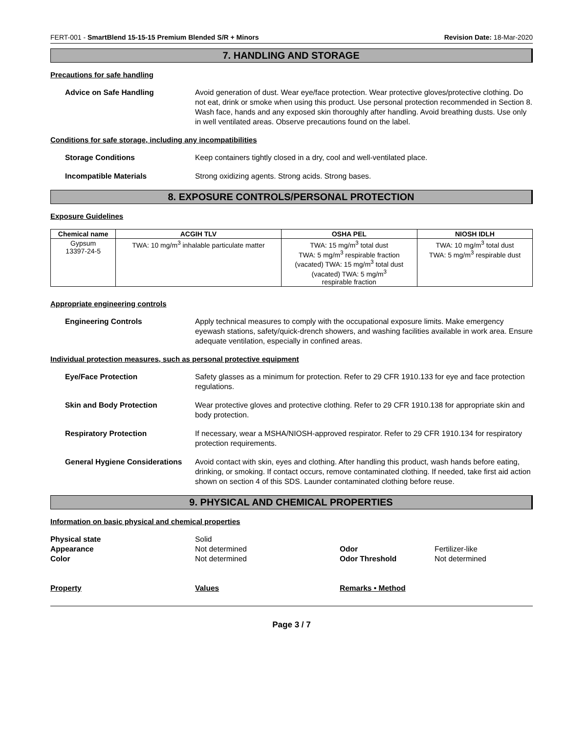FERT-001 - SmartBlend 15-15-15 Premium Blended S/R + Minors Revision Date: 18-Mar-2020
7. HANDLING AND STORAGE
Precautions for safe handling
Advice on Safe Handling Avoid generation of dust. Wear eye/face protection. Wear protective gloves/protective clothing. Do not eat, drink or smoke when using this product. Use personal protection recommended in Section 8. Wash face, hands and any exposed skin thoroughly after handling. Avoid breathing dusts. Use only in well ventilated areas. Observe precautions found on the label.
Conditions for safe storage, including any incompatibilities
Storage Conditions Keep containers tightly closed in a dry, cool and well-ventilated place.
Incompatible Materials Strong oxidizing agents. Strong acids. Strong bases.
8. EXPOSURE CONTROLS/PERSONAL PROTECTION
Exposure Guidelines
| Chemical name | ACGIH TLV | OSHA PEL | NIOSH IDLH |
| --- | --- | --- | --- |
| Gypsum 13397-24-5 | TWA: 10 mg/m<sup>3</sup> inhalable particulate matter | TWA: 15 mg/m<sup>3</sup> total dust TWA: 5 mg/m<sup>3</sup> respirable fraction (vacated) TWA: 15 mg/m<sup>3</sup> total dust (vacated) TWA: 5 mg/m<sup>3</sup> respirable fraction | TWA: 10 mg/m<sup>3</sup> total dust TWA: 5 mg/m<sup>3</sup> respirable dust |
Appropriate engineering controls
Engineering Controls Apply technical measures to comply with the occupational exposure limits. Make emergency eyewash stations, safety/quick-drench showers, and washing facilities available in work area. Ensure adequate ventilation, especially in confined areas.
Individual protection measures, such as personal protective equipment
Eye/Face Protection Safety glasses as a minimum for protection. Refer to 29 CFR 1910.133 for eye and face protection regulations.
Skin and Body Protection Wear protective gloves and protective clothing. Refer to 29 CFR 1910.138 for appropriate skin and body protection.
Respiratory Protection If necessary, wear a MSHA/NIOSH-approved respirator. Refer to 29 CFR 1910.134 for respiratory protection requirements.
General Hygiene Considerations
Avoid contact with skin, eyes and clothing. After handling this product, wash hands before eating, drinking, or smoking. If contact occurs, remove contaminated clothing. If needed, take first aid action shown on section 4 of this SDS. Launder contaminated clothing before reuse.
9. PHYSICAL AND CHEMICAL PROPERTIES
Information on basic physical and chemical properties
Physical state Solid Appearance Not determined Odor Fertilizer-like Color Not determined Odor Threshold Not determined
Property Values Remarks • Method
Page 3 / 7